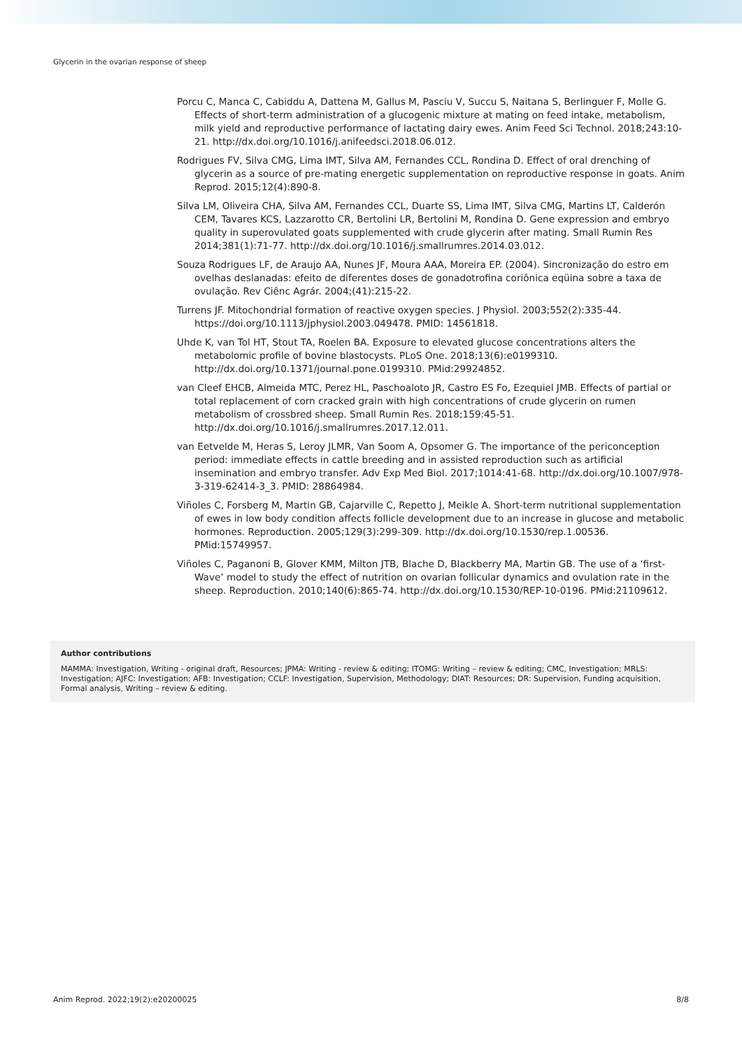Glycerin in the ovarian response of sheep
Porcu C, Manca C, Cabiddu A, Dattena M, Gallus M, Pasciu V, Succu S, Naitana S, Berlinguer F, Molle G. Effects of short-term administration of a glucogenic mixture at mating on feed intake, metabolism, milk yield and reproductive performance of lactating dairy ewes. Anim Feed Sci Technol. 2018;243:10-21. http://dx.doi.org/10.1016/j.anifeedsci.2018.06.012.
Rodrigues FV, Silva CMG, Lima IMT, Silva AM, Fernandes CCL, Rondina D. Effect of oral drenching of glycerin as a source of pre-mating energetic supplementation on reproductive response in goats. Anim Reprod. 2015;12(4):890-8.
Silva LM, Oliveira CHA, Silva AM, Fernandes CCL, Duarte SS, Lima IMT, Silva CMG, Martins LT, Calderón CEM, Tavares KCS, Lazzarotto CR, Bertolini LR, Bertolini M, Rondina D. Gene expression and embryo quality in superovulated goats supplemented with crude glycerin after mating. Small Rumin Res 2014;381(1):71-77. http://dx.doi.org/10.1016/j.smallrumres.2014.03.012.
Souza Rodrigues LF, de Araujo AA, Nunes JF, Moura AAA, Moreira EP. (2004). Sincronização do estro em ovelhas deslanadas: efeito de diferentes doses de gonadotrofina coriônica eqüina sobre a taxa de ovulação. Rev Ciênc Agrár. 2004;(41):215-22.
Turrens JF. Mitochondrial formation of reactive oxygen species. J Physiol. 2003;552(2):335-44. https://doi.org/10.1113/jphysiol.2003.049478. PMID: 14561818.
Uhde K, van Tol HT, Stout TA, Roelen BA. Exposure to elevated glucose concentrations alters the metabolomic profile of bovine blastocysts. PLoS One. 2018;13(6):e0199310. http://dx.doi.org/10.1371/journal.pone.0199310. PMid:29924852.
van Cleef EHCB, Almeida MTC, Perez HL, Paschoaloto JR, Castro ES Fo, Ezequiel JMB. Effects of partial or total replacement of corn cracked grain with high concentrations of crude glycerin on rumen metabolism of crossbred sheep. Small Rumin Res. 2018;159:45-51. http://dx.doi.org/10.1016/j.smallrumres.2017.12.011.
van Eetvelde M, Heras S, Leroy JLMR, Van Soom A, Opsomer G. The importance of the periconception period: immediate effects in cattle breeding and in assisted reproduction such as artificial insemination and embryo transfer. Adv Exp Med Biol. 2017;1014:41-68. http://dx.doi.org/10.1007/978-3-319-62414-3_3. PMID: 28864984.
Viñoles C, Forsberg M, Martin GB, Cajarville C, Repetto J, Meikle A. Short-term nutritional supplementation of ewes in low body condition affects follicle development due to an increase in glucose and metabolic hormones. Reproduction. 2005;129(3):299-309. http://dx.doi.org/10.1530/rep.1.00536. PMid:15749957.
Viñoles C, Paganoni B, Glover KMM, Milton JTB, Blache D, Blackberry MA, Martin GB. The use of a ‘first-Wave’ model to study the effect of nutrition on ovarian follicular dynamics and ovulation rate in the sheep. Reproduction. 2010;140(6):865-74. http://dx.doi.org/10.1530/REP-10-0196. PMid:21109612.
Author contributions
MAMMA: Investigation, Writing - original draft, Resources; JPMA: Writing - review & editing; ITOMG: Writing – review & editing; CMC, Investigation; MRLS: Investigation; AJFC: Investigation; AFB: Investigation; CCLF: Investigation, Supervision, Methodology; DIAT: Resources; DR: Supervision, Funding acquisition, Formal analysis, Writing – review & editing.
Anim Reprod. 2022;19(2):e20200025 8/8